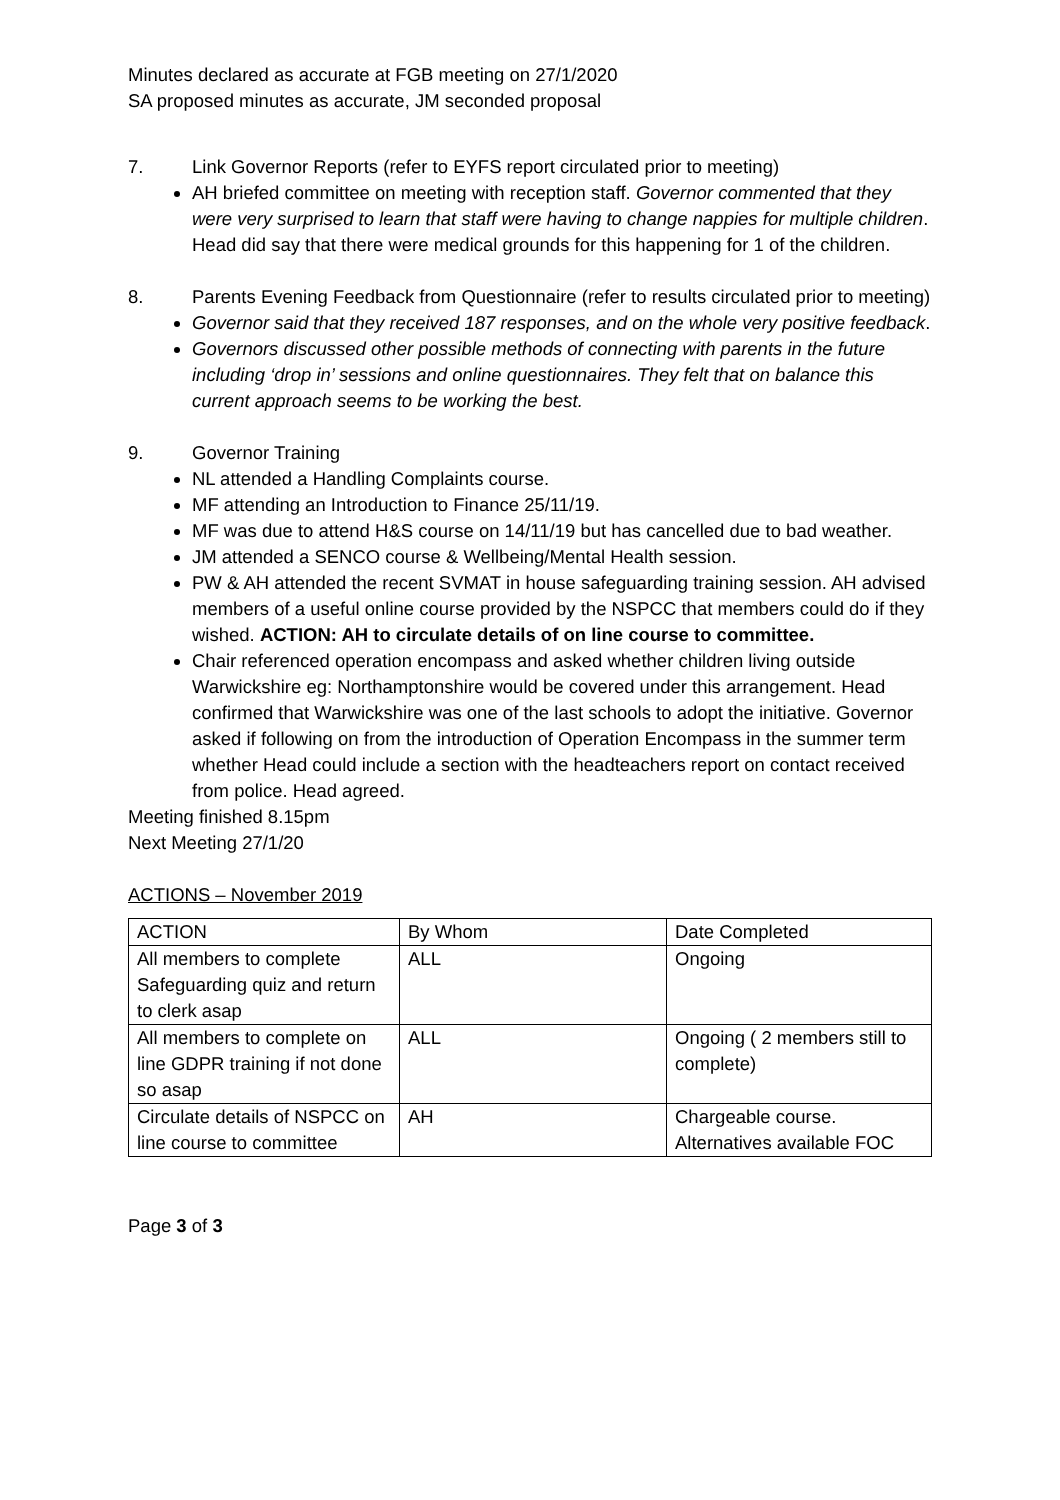Minutes declared as accurate at FGB meeting on 27/1/2020
SA proposed minutes as accurate, JM seconded proposal
7. Link Governor Reports (refer to EYFS report circulated prior to meeting)
AH briefed committee on meeting with reception staff. Governor commented that they were very surprised to learn that staff were having to change nappies for multiple children. Head did say that there were medical grounds for this happening for 1 of the children.
8. Parents Evening Feedback from Questionnaire (refer to results circulated prior to meeting)
Governor said that they received 187 responses, and on the whole very positive feedback.
Governors discussed other possible methods of connecting with parents in the future including ‘drop in’ sessions and online questionnaires. They felt that on balance this current approach seems to be working the best.
9. Governor Training
NL attended a Handling Complaints course.
MF attending an Introduction to Finance 25/11/19.
MF was due to attend H&S course on 14/11/19 but has cancelled due to bad weather.
JM attended a SENCO course & Wellbeing/Mental Health session.
PW & AH attended the recent SVMAT in house safeguarding training session. AH advised members of a useful online course provided by the NSPCC that members could do if they wished. ACTION: AH to circulate details of on line course to committee.
Chair referenced operation encompass and asked whether children living outside Warwickshire eg: Northamptonshire would be covered under this arrangement. Head confirmed that Warwickshire was one of the last schools to adopt the initiative. Governor asked if following on from the introduction of Operation Encompass in the summer term whether Head could include a section with the headteachers report on contact received from police. Head agreed.
Meeting finished 8.15pm
Next Meeting 27/1/20
ACTIONS – November 2019
| ACTION | By Whom | Date Completed |
| All members to complete Safeguarding quiz and return to clerk asap | ALL | Ongoing |
| All members to complete on line GDPR training if not done so asap | ALL | Ongoing ( 2 members still to complete) |
| Circulate details of NSPCC on line course to committee | AH | Chargeable course. Alternatives available FOC |
Page 3 of 3